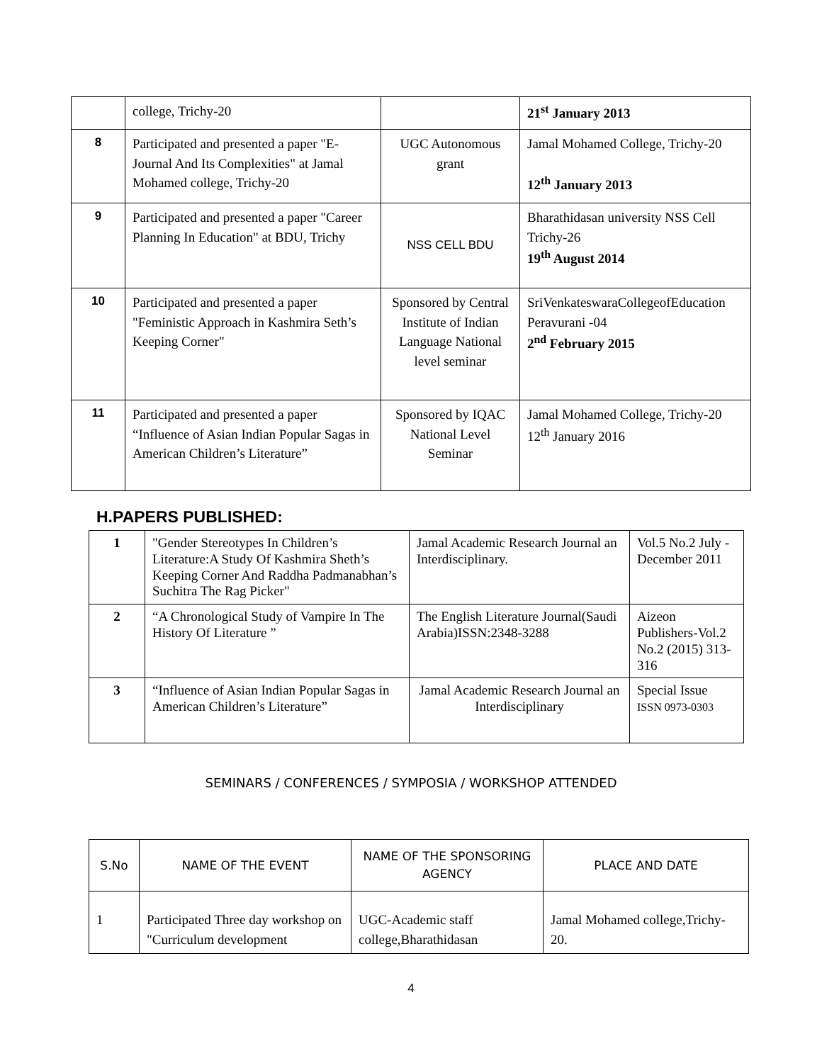| | college, Trichy-20 | | 21<sup>st</sup> January 2013 |
| 8 | Participated and presented a paper "E-Journal And Its Complexities" at Jamal Mohamed college, Trichy-20 | UGC Autonomous grant | Jamal Mohamed College, Trichy-20 12<sup>th</sup> January 2013 |
| 9 | Participated and presented a paper "Career Planning In Education" at BDU, Trichy | NSS CELL BDU | Bharathidasan university NSS Cell Trichy-26 19<sup>th</sup> August 2014 |
| 10 | Participated and presented a paper "Feministic Approach in Kashmira Seth’s Keeping Corner" | Sponsored by Central Institute of Indian Language National level seminar | SriVenkateswaraCollegeofEducation Peravurani -04 2<sup>nd</sup> February 2015 |
| 11 | Participated and presented a paper “Influence of Asian Indian Popular Sagas in American Children’s Literature” | Sponsored by IQAC National Level Seminar | Jamal Mohamed College, Trichy-20 12<sup>th</sup> January 2016 |
H.PAPERS PUBLISHED:
| 1 | "Gender Stereotypes In Children’s Literature:A Study Of Kashmira Sheth’s Keeping Corner And Raddha Padmanabhan’s Suchitra The Rag Picker" | Jamal Academic Research Journal an Interdisciplinary. | Vol.5 No.2 July - December 2011 |
| 2 | “A Chronological Study of Vampire In The History Of Literature ” | The English Literature Journal(Saudi Arabia)ISSN:2348-3288 | Aizeon Publishers-Vol.2 No.2 (2015) 313-316 |
| 3 | “Influence of Asian Indian Popular Sagas in American Children’s Literature” | Jamal Academic Research Journal an Interdisciplinary | Special Issue ISSN 0973-0303 |
SEMINARS / CONFERENCES / SYMPOSIA / WORKSHOP ATTENDED
| S.No | NAME OF THE EVENT | NAME OF THE SPONSORING AGENCY | PLACE AND DATE |
| --- | --- | --- | --- |
| 1 | Participated Three day workshop on "Curriculum development | UGC-Academic staff college,Bharathidasan | Jamal Mohamed college,Trichy-20. |
4